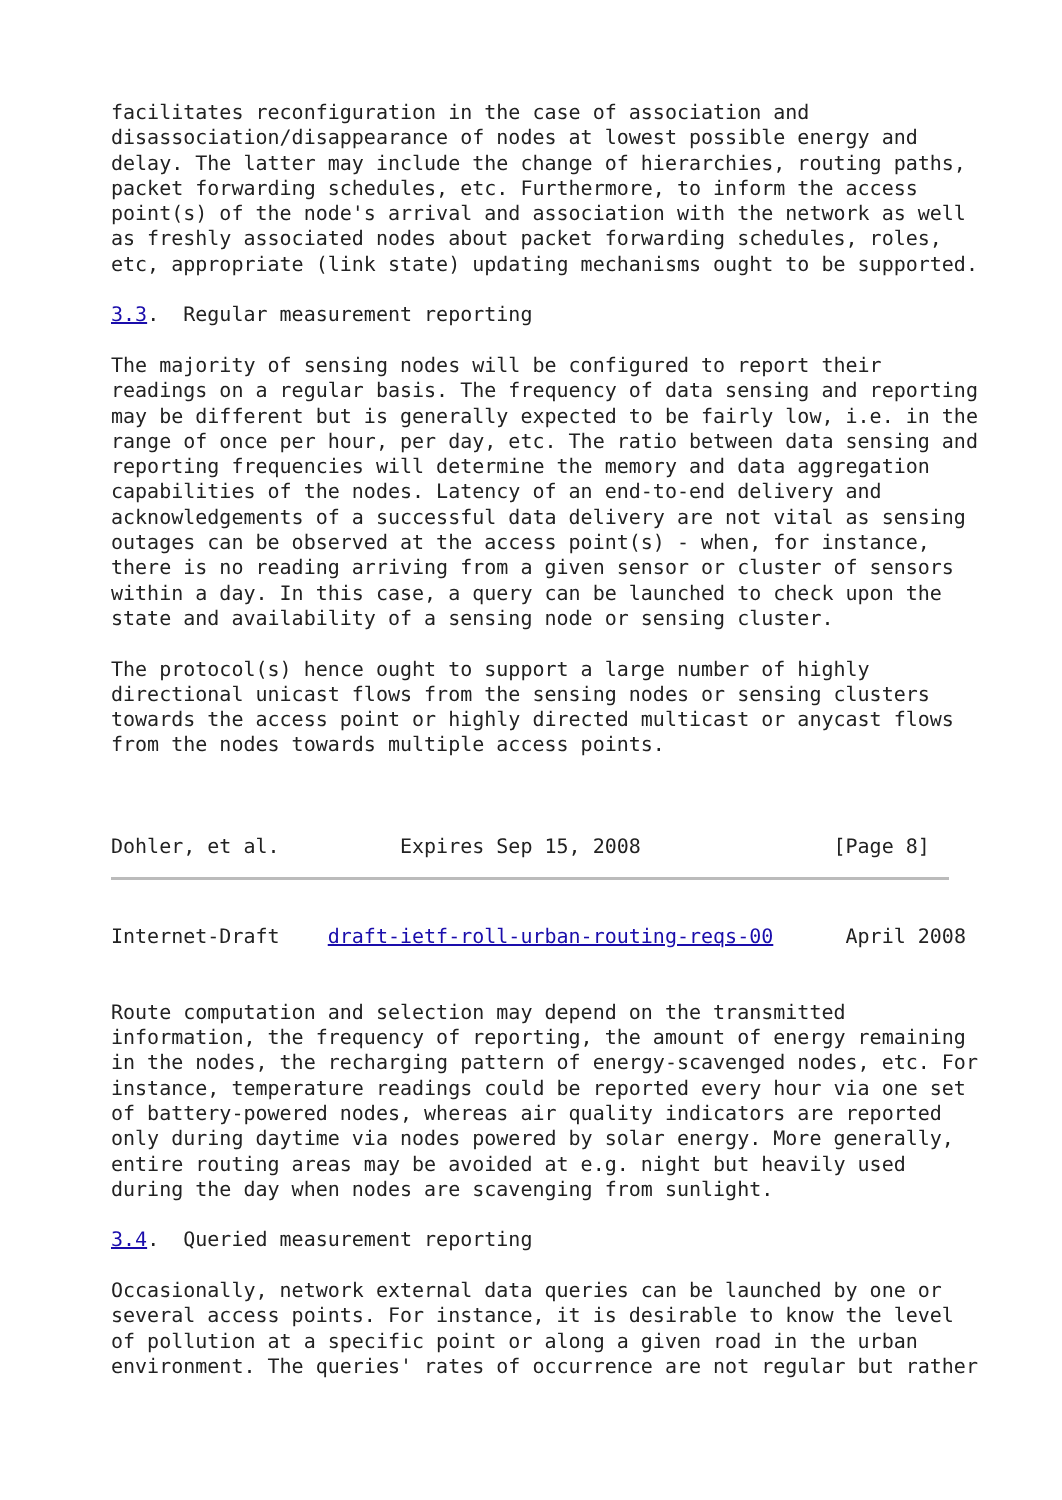facilitates reconfiguration in the case of association and
disassociation/disappearance of nodes at lowest possible energy and
delay. The latter may include the change of hierarchies, routing paths,
packet forwarding schedules, etc. Furthermore, to inform the access
point(s) of the node's arrival and association with the network as well
as freshly associated nodes about packet forwarding schedules, roles,
etc, appropriate (link state) updating mechanisms ought to be supported.

3.3.  Regular measurement reporting

The majority of sensing nodes will be configured to report their
readings on a regular basis. The frequency of data sensing and reporting
may be different but is generally expected to be fairly low, i.e. in the
range of once per hour, per day, etc. The ratio between data sensing and
reporting frequencies will determine the memory and data aggregation
capabilities of the nodes. Latency of an end-to-end delivery and
acknowledgements of a successful data delivery are not vital as sensing
outages can be observed at the access point(s) - when, for instance,
there is no reading arriving from a given sensor or cluster of sensors
within a day. In this case, a query can be launched to check upon the
state and availability of a sensing node or sensing cluster.

The protocol(s) hence ought to support a large number of highly
directional unicast flows from the sensing nodes or sensing clusters
towards the access point or highly directed multicast or anycast flows
from the nodes towards multiple access points.



Dohler, et al.          Expires Sep 15, 2008                [Page 8]
Internet-Draft    draft-ietf-roll-urban-routing-reqs-00      April 2008


Route computation and selection may depend on the transmitted
information, the frequency of reporting, the amount of energy remaining
in the nodes, the recharging pattern of energy-scavenged nodes, etc. For
instance, temperature readings could be reported every hour via one set
of battery-powered nodes, whereas air quality indicators are reported
only during daytime via nodes powered by solar energy. More generally,
entire routing areas may be avoided at e.g. night but heavily used
during the day when nodes are scavenging from sunlight.

3.4.  Queried measurement reporting

Occasionally, network external data queries can be launched by one or
several access points. For instance, it is desirable to know the level
of pollution at a specific point or along a given road in the urban
environment. The queries' rates of occurrence are not regular but rather